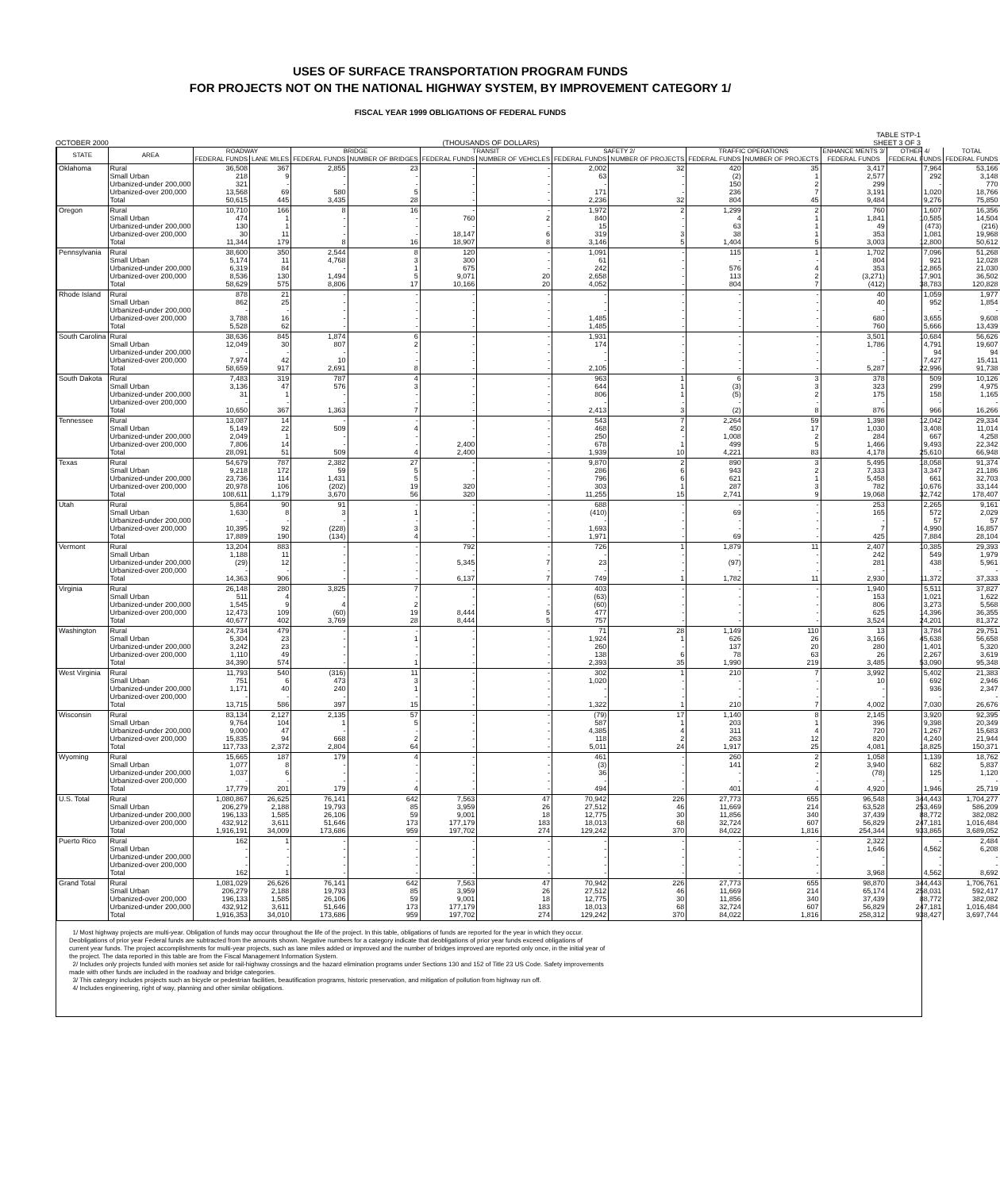USES OF SURFACE TRANSPORTATION PROGRAM FUNDS
FOR PROJECTS NOT ON THE NATIONAL HIGHWAY SYSTEM, BY IMPROVEMENT CATEGORY 1/
FISCAL YEAR 1999 OBLIGATIONS OF FEDERAL FUNDS
OCTOBER 2000 (THOUSANDS OF DOLLARS) TABLE STP-1
SHEET 3 OF 3
| STATE | AREA | ROADWAY | | BRIDGE | | TRANSIT | | SAFETY 2/ | | TRAFFIC OPERATIONS | | ENHANCE MENTS 3/ | OTHER 4/ | TOTAL |
| --- | --- | --- | --- | --- | --- | --- | --- | --- | --- | --- | --- | --- | --- | --- |
| | | FEDERAL FUNDS | LANE MILES | FEDERAL FUNDS | NUMBER OF BRIDGES | FEDERAL FUNDS | NUMBER OF VEHICLES | FEDERAL FUNDS | NUMBER OF PROJECTS | FEDERAL FUNDS | NUMBER OF PROJECTS | FEDERAL FUNDS | FEDERAL FUNDS | FEDERAL FUNDS |
| Oklahoma | Rural | 36,508 | 367 | 2,855 | 23 | - | - | 2,002 | 32 | 420 | 35 | 3,417 | 7,964 | 53,166 |
| | Small Urban | 218 | 9 | - | - | - | - | 63 | - | (2) | 1 | 2,577 | 292 | 3,148 |
| | Urbanized-under 200,000 | 321 | - | - | - | - | - | - | - | 150 | 2 | 299 | - | 770 |
| | Urbanized-over 200,000 | 13,568 | 69 | 580 | 5 | - | - | 171 | - | 236 | 7 | 3,191 | 1,020 | 18,766 |
| | Total | 50,615 | 445 | 3,435 | 28 | - | - | 2,236 | 32 | 804 | 45 | 9,484 | 9,276 | 75,850 |
| Oregon | Rural | 10,710 | 166 | 8 | 16 | - | - | 1,972 | 2 | 1,299 | 2 | 760 | 1,607 | 16,356 |
| | Small Urban | 474 | 1 | - | - | 760 | 2 | 840 | - | 4 | 1 | 1,841 | 10,585 | 14,504 |
| | Urbanized-under 200,000 | 130 | 1 | - | - | - | - | 15 | - | 63 | 1 | 49 | (473) | (216) |
| | Urbanized-over 200,000 | 30 | 11 | - | - | 18,147 | 6 | 319 | 3 | 38 | 1 | 353 | 1,081 | 19,968 |
| | Total | 11,344 | 179 | 8 | 16 | 18,907 | 8 | 3,146 | 5 | 1,404 | 5 | 3,003 | 12,800 | 50,612 |
| Pennsylvania | Rural | 38,600 | 350 | 2,544 | 8 | 120 | - | 1,091 | - | 115 | 1 | 1,702 | 7,096 | 51,268 |
| | Small Urban | 5,174 | 11 | 4,768 | 3 | 300 | - | 61 | - | - | - | 804 | 921 | 12,028 |
| | Urbanized-under 200,000 | 6,319 | 84 | - | 1 | 675 | - | 242 | - | 576 | 4 | 353 | 12,865 | 21,030 |
| | Urbanized-over 200,000 | 8,536 | 130 | 1,494 | 5 | 9,071 | 20 | 2,658 | - | 113 | 2 | (3,271) | 17,901 | 36,502 |
| | Total | 58,629 | 575 | 8,806 | 17 | 10,166 | 20 | 4,052 | - | 804 | 7 | (412) | 38,783 | 120,828 |
| Rhode Island | Rural | 878 | 21 | - | - | - | - | - | - | - | - | 40 | 1,059 | 1,977 |
| | Small Urban | 862 | 25 | - | - | - | - | - | - | - | - | 40 | 952 | 1,854 |
| | Urbanized-under 200,000 | - | - | - | - | - | - | - | - | - | - | - | - | - |
| | Urbanized-over 200,000 | 3,788 | 16 | - | - | - | - | 1,485 | - | - | - | 680 | 3,655 | 9,608 |
| | Total | 5,528 | 62 | - | - | - | - | 1,485 | - | - | - | 760 | 5,666 | 13,439 |
| South Carolina | Rural | 38,636 | 845 | 1,874 | 6 | - | - | 1,931 | - | - | - | 3,501 | 10,684 | 56,626 |
| | Small Urban | 12,049 | 30 | 807 | 2 | - | - | 174 | - | - | - | 1,786 | 4,791 | 19,607 |
| | Urbanized-under 200,000 | - | - | - | - | - | - | - | - | - | - | - | 94 | 94 |
| | Urbanized-over 200,000 | 7,974 | 42 | 10 | - | - | - | - | - | - | - | - | 7,427 | 15,411 |
| | Total | 58,659 | 917 | 2,691 | 8 | - | - | 2,105 | - | - | - | 5,287 | 22,996 | 91,738 |
| South Dakota | Rural | 7,483 | 319 | 787 | 4 | - | - | 963 | 1 | 6 | 3 | 378 | 509 | 10,126 |
| | Small Urban | 3,136 | 47 | 576 | 3 | - | - | 644 | 1 | (3) | 3 | 323 | 299 | 4,975 |
| | Urbanized-under 200,000 | 31 | 1 | - | - | - | - | 806 | 1 | (5) | 2 | 175 | 158 | 1,165 |
| | Urbanized-over 200,000 | - | - | - | - | - | - | - | - | - | - | - | - | - |
| | Total | 10,650 | 367 | 1,363 | 7 | - | - | 2,413 | 3 | (2) | 8 | 876 | 966 | 16,266 |
| Tennessee | Rural | 13,087 | 14 | - | - | - | - | 543 | 7 | 2,264 | 59 | 1,398 | 12,042 | 29,334 |
| | Small Urban | 5,149 | 22 | 509 | 4 | - | - | 468 | 2 | 450 | 17 | 1,030 | 3,408 | 11,014 |
| | Urbanized-under 200,000 | 2,049 | 1 | - | - | - | - | 250 | - | 1,008 | 2 | 284 | 667 | 4,258 |
| | Urbanized-over 200,000 | 7,806 | 14 | - | - | 2,400 | - | 678 | 1 | 499 | 5 | 1,466 | 9,493 | 22,342 |
| | Total | 28,091 | 51 | 509 | 4 | 2,400 | - | 1,939 | 10 | 4,221 | 83 | 4,178 | 25,610 | 66,948 |
| Texas | Rural | 54,679 | 787 | 2,382 | 27 | - | - | 9,870 | 2 | 890 | 3 | 5,495 | 18,058 | 91,374 |
| | Small Urban | 9,218 | 172 | 59 | 5 | - | - | 286 | 6 | 943 | 2 | 7,333 | 3,347 | 21,186 |
| | Urbanized-under 200,000 | 23,736 | 114 | 1,431 | 5 | - | - | 796 | 6 | 621 | 1 | 5,458 | 661 | 32,703 |
| | Urbanized-over 200,000 | 20,978 | 106 | (202) | 19 | 320 | - | 303 | 1 | 287 | 3 | 782 | 10,676 | 33,144 |
| | Total | 108,611 | 1,179 | 3,670 | 56 | 320 | - | 11,255 | 15 | 2,741 | 9 | 19,068 | 32,742 | 178,407 |
| Utah | Rural | 5,864 | 90 | 91 | - | - | - | 688 | - | - | - | 253 | 2,265 | 9,161 |
| | Small Urban | 1,630 | 8 | 3 | 1 | - | - | (410) | - | 69 | - | 165 | 572 | 2,029 |
| | Urbanized-under 200,000 | - | - | - | - | - | - | - | - | - | - | - | 57 | 57 |
| | Urbanized-over 200,000 | 10,395 | 92 | (228) | 3 | - | - | 1,693 | - | - | - | 7 | 4,990 | 16,857 |
| | Total | 17,889 | 190 | (134) | 4 | - | - | 1,971 | - | 69 | - | 425 | 7,884 | 28,104 |
| Vermont | Rural | 13,204 | 883 | - | - | 792 | - | 726 | 1 | 1,879 | 11 | 2,407 | 10,385 | 29,393 |
| | Small Urban | 1,188 | 11 | - | - | - | - | - | - | - | - | 242 | 549 | 1,979 |
| | Urbanized-under 200,000 | (29) | 12 | - | - | 5,345 | 7 | 23 | - | (97) | - | 281 | 438 | 5,961 |
| | Urbanized-over 200,000 | - | - | - | - | - | - | - | - | - | - | - | - | - |
| | Total | 14,363 | 906 | - | - | 6,137 | 7 | 749 | 1 | 1,782 | 11 | 2,930 | 11,372 | 37,333 |
| Virginia | Rural | 26,148 | 280 | 3,825 | 7 | - | - | 403 | - | - | - | 1,940 | 5,511 | 37,827 |
| | Small Urban | 511 | 4 | - | - | - | - | (63) | - | - | - | 153 | 1,021 | 1,622 |
| | Urbanized-under 200,000 | 1,545 | 9 | 4 | 2 | - | - | (60) | - | - | - | 806 | 3,273 | 5,568 |
| | Urbanized-over 200,000 | 12,473 | 109 | (60) | 19 | 8,444 | 5 | 477 | - | - | - | 625 | 14,396 | 36,355 |
| | Total | 40,677 | 402 | 3,769 | 28 | 8,444 | 5 | 757 | - | - | - | 3,524 | 24,201 | 81,372 |
| Washington | Rural | 24,734 | 479 | - | - | - | - | 71 | 28 | 1,149 | 110 | 13 | 3,784 | 29,751 |
| | Small Urban | 5,304 | 23 | - | 1 | - | - | 1,924 | 1 | 626 | 26 | 3,166 | 45,638 | 56,658 |
| | Urbanized-under 200,000 | 3,242 | 23 | - | - | - | - | 260 | - | 137 | 20 | 280 | 1,401 | 5,320 |
| | Urbanized-over 200,000 | 1,110 | 49 | - | - | - | - | 138 | 6 | 78 | 63 | 26 | 2,267 | 3,619 |
| | Total | 34,390 | 574 | - | 1 | - | - | 2,393 | 35 | 1,990 | 219 | 3,485 | 53,090 | 95,348 |
| West Virginia | Rural | 11,793 | 540 | (316) | 11 | - | - | 302 | 1 | 210 | 7 | 3,992 | 5,402 | 21,383 |
| | Small Urban | 751 | 6 | 473 | 3 | - | - | 1,020 | - | - | - | 10 | 692 | 2,946 |
| | Urbanized-under 200,000 | 1,171 | 40 | 240 | 1 | - | - | - | - | - | - | - | 936 | 2,347 |
| | Urbanized-over 200,000 | - | - | - | - | - | - | - | - | - | - | - | - | - |
| | Total | 13,715 | 586 | 397 | 15 | - | - | 1,322 | 1 | 210 | 7 | 4,002 | 7,030 | 26,676 |
| Wisconsin | Rural | 83,134 | 2,127 | 2,135 | 57 | - | - | (79) | 17 | 1,140 | 8 | 2,145 | 3,920 | 92,395 |
| | Small Urban | 9,764 | 104 | 1 | 5 | - | - | 587 | 1 | 203 | 1 | 396 | 9,398 | 20,349 |
| | Urbanized-under 200,000 | 9,000 | 47 | - | - | - | - | 4,385 | 4 | 311 | 4 | 720 | 1,267 | 15,683 |
| | Urbanized-over 200,000 | 15,835 | 94 | 668 | 2 | - | - | 118 | 2 | 263 | 12 | 820 | 4,240 | 21,944 |
| | Total | 117,733 | 2,372 | 2,804 | 64 | - | - | 5,011 | 24 | 1,917 | 25 | 4,081 | 18,825 | 150,371 |
| Wyoming | Rural | 15,665 | 187 | 179 | 4 | - | - | 461 | - | 260 | 2 | 1,058 | 1,139 | 18,762 |
| | Small Urban | 1,077 | 8 | - | - | - | - | (3) | - | 141 | 2 | 3,940 | 682 | 5,837 |
| | Urbanized-under 200,000 | 1,037 | 6 | - | - | - | - | 36 | - | - | - | (78) | 125 | 1,120 |
| | Urbanized-over 200,000 | - | - | - | - | - | - | - | - | - | - | - | - | - |
| | Total | 17,779 | 201 | 179 | 4 | - | - | 494 | - | 401 | 4 | 4,920 | 1,946 | 25,719 |
| U.S. Total | Rural | 1,080,867 | 26,625 | 76,141 | 642 | 7,563 | 47 | 70,942 | 226 | 27,773 | 655 | 96,548 | 344,443 | 1,704,277 |
| | Small Urban | 206,279 | 2,188 | 19,793 | 85 | 3,959 | 26 | 27,512 | 46 | 11,669 | 214 | 63,528 | 253,469 | 586,209 |
| | Urbanized-under 200,000 | 196,133 | 1,585 | 26,106 | 59 | 9,001 | 18 | 12,775 | 30 | 11,856 | 340 | 37,439 | 88,772 | 382,082 |
| | Urbanized-over 200,000 | 432,912 | 3,611 | 51,646 | 173 | 177,179 | 183 | 18,013 | 68 | 32,724 | 607 | 56,829 | 247,181 | 1,016,484 |
| | Total | 1,916,191 | 34,009 | 173,686 | 959 | 197,702 | 274 | 129,242 | 370 | 84,022 | 1,816 | 254,344 | 933,865 | 3,689,052 |
| Puerto Rico | Rural | 162 | 1 | - | - | - | - | - | - | - | - | 2,322 | - | 2,484 |
| | Small Urban | - | - | - | - | - | - | - | - | - | - | 1,646 | 4,562 | 6,208 |
| | Urbanized-under 200,000 | - | - | - | - | - | - | - | - | - | - | - | - | - |
| | Urbanized-over 200,000 | - | - | - | - | - | - | - | - | - | - | - | - | - |
| | Total | 162 | 1 | - | - | - | - | - | - | - | - | 3,968 | 4,562 | 8,692 |
| Grand Total | Rural | 1,081,029 | 26,626 | 76,141 | 642 | 7,563 | 47 | 70,942 | 226 | 27,773 | 655 | 98,870 | 344,443 | 1,706,761 |
| | Small Urban | 206,279 | 2,188 | 19,793 | 85 | 3,959 | 26 | 27,512 | 46 | 11,669 | 214 | 65,174 | 258,031 | 592,417 |
| | Urbanized-over 200,000 | 196,133 | 1,585 | 26,106 | 59 | 9,001 | 18 | 12,775 | 30 | 11,856 | 340 | 37,439 | 88,772 | 382,082 |
| | Urbanized-under 200,000 | 432,912 | 3,611 | 51,646 | 173 | 177,179 | 183 | 18,013 | 68 | 32,724 | 607 | 56,829 | 247,181 | 1,016,484 |
| | Total | 1,916,353 | 34,010 | 173,686 | 959 | 197,702 | 274 | 129,242 | 370 | 84,022 | 1,816 | 258,312 | 938,427 | 3,697,744 |
1/ Most highway projects are multi-year. Obligation of funds may occur throughout the life of the project. In this table, obligations of funds are reported for the year in which they occur.
Deobligations of prior year Federal funds are subtracted from the amounts shown. Negative numbers for a category indicate that deobligations of prior year funds exceed obligations of
current year funds. The project accomplishments for multi-year projects, such as lane miles added or improved and the number of bridges improved are reported only once, in the initial year of
the project. The data reported in this table are from the Fiscal Management Information System.
2/ Includes only projects funded with monies set aside for rail-highway crossings and the hazard elimination programs under Sections 130 and 152 of Title 23 US Code. Safety improvements
made with other funds are included in the roadway and bridge categories.
3/ This category includes projects such as bicycle or pedestrian facilities, beautification programs, historic preservation, and mitigation of pollution from highway run off.
4/ Includes engineering, right of way, planning and other similar obligations.